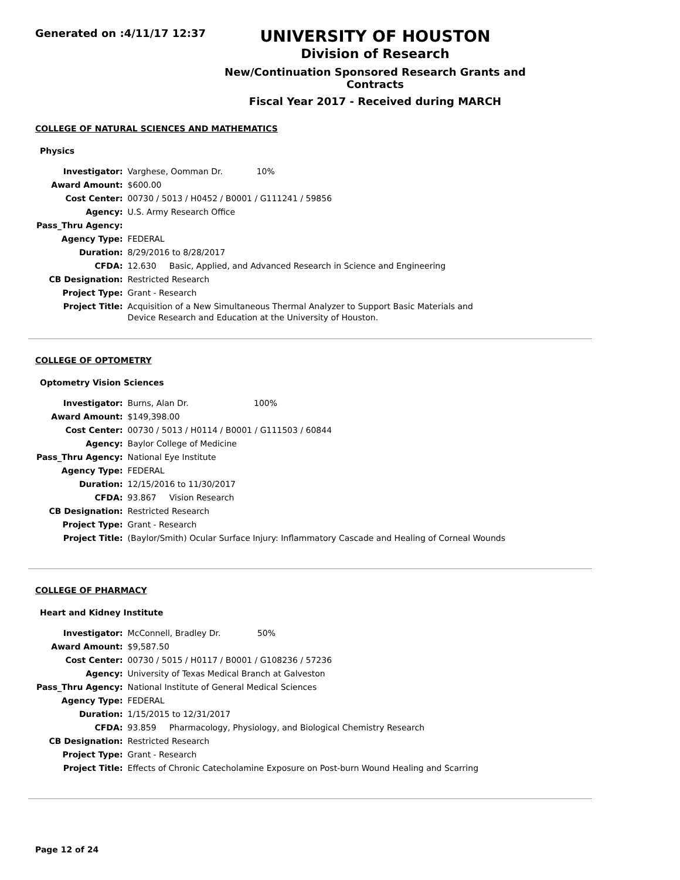Generated on :4/11/17 12:37
UNIVERSITY OF HOUSTON
Division of Research
New/Continuation Sponsored Research Grants and Contracts
Fiscal Year 2017 - Received during MARCH
COLLEGE OF NATURAL SCIENCES AND MATHEMATICS
Physics
| Investigator: | Varghese, Oomman Dr. 10% |
| Award Amount: | $600.00 |
| Cost Center: | 00730 / 5013 / H0452 / B0001 / G111241 / 59856 |
| Agency: | U.S. Army Research Office |
| Pass_Thru Agency: | |
| Agency Type: | FEDERAL |
| Duration: | 8/29/2016 to 8/28/2017 |
| CFDA: | 12.630 Basic, Applied, and Advanced Research in Science and Engineering |
| CB Designation: | Restricted Research |
| Project Type: | Grant - Research |
| Project Title: | Acquisition of a New Simultaneous Thermal Analyzer to Support Basic Materials and Device Research and Education at the University of Houston. |
COLLEGE OF OPTOMETRY
Optometry Vision Sciences
| Investigator: | Burns, Alan Dr. 100% |
| Award Amount: | $149,398.00 |
| Cost Center: | 00730 / 5013 / H0114 / B0001 / G111503 / 60844 |
| Agency: | Baylor College of Medicine |
| Pass_Thru Agency: | National Eye Institute |
| Agency Type: | FEDERAL |
| Duration: | 12/15/2016 to 11/30/2017 |
| CFDA: | 93.867 Vision Research |
| CB Designation: | Restricted Research |
| Project Type: | Grant - Research |
| Project Title: | (Baylor/Smith) Ocular Surface Injury: Inflammatory Cascade and Healing of Corneal Wounds |
COLLEGE OF PHARMACY
Heart and Kidney Institute
| Investigator: | McConnell, Bradley Dr. 50% |
| Award Amount: | $9,587.50 |
| Cost Center: | 00730 / 5015 / H0117 / B0001 / G108236 / 57236 |
| Agency: | University of Texas Medical Branch at Galveston |
| Pass_Thru Agency: | National Institute of General Medical Sciences |
| Agency Type: | FEDERAL |
| Duration: | 1/15/2015 to 12/31/2017 |
| CFDA: | 93.859 Pharmacology, Physiology, and Biological Chemistry Research |
| CB Designation: | Restricted Research |
| Project Type: | Grant - Research |
| Project Title: | Effects of Chronic Catecholamine Exposure on Post-burn Wound Healing and Scarring |
Page 12 of 24